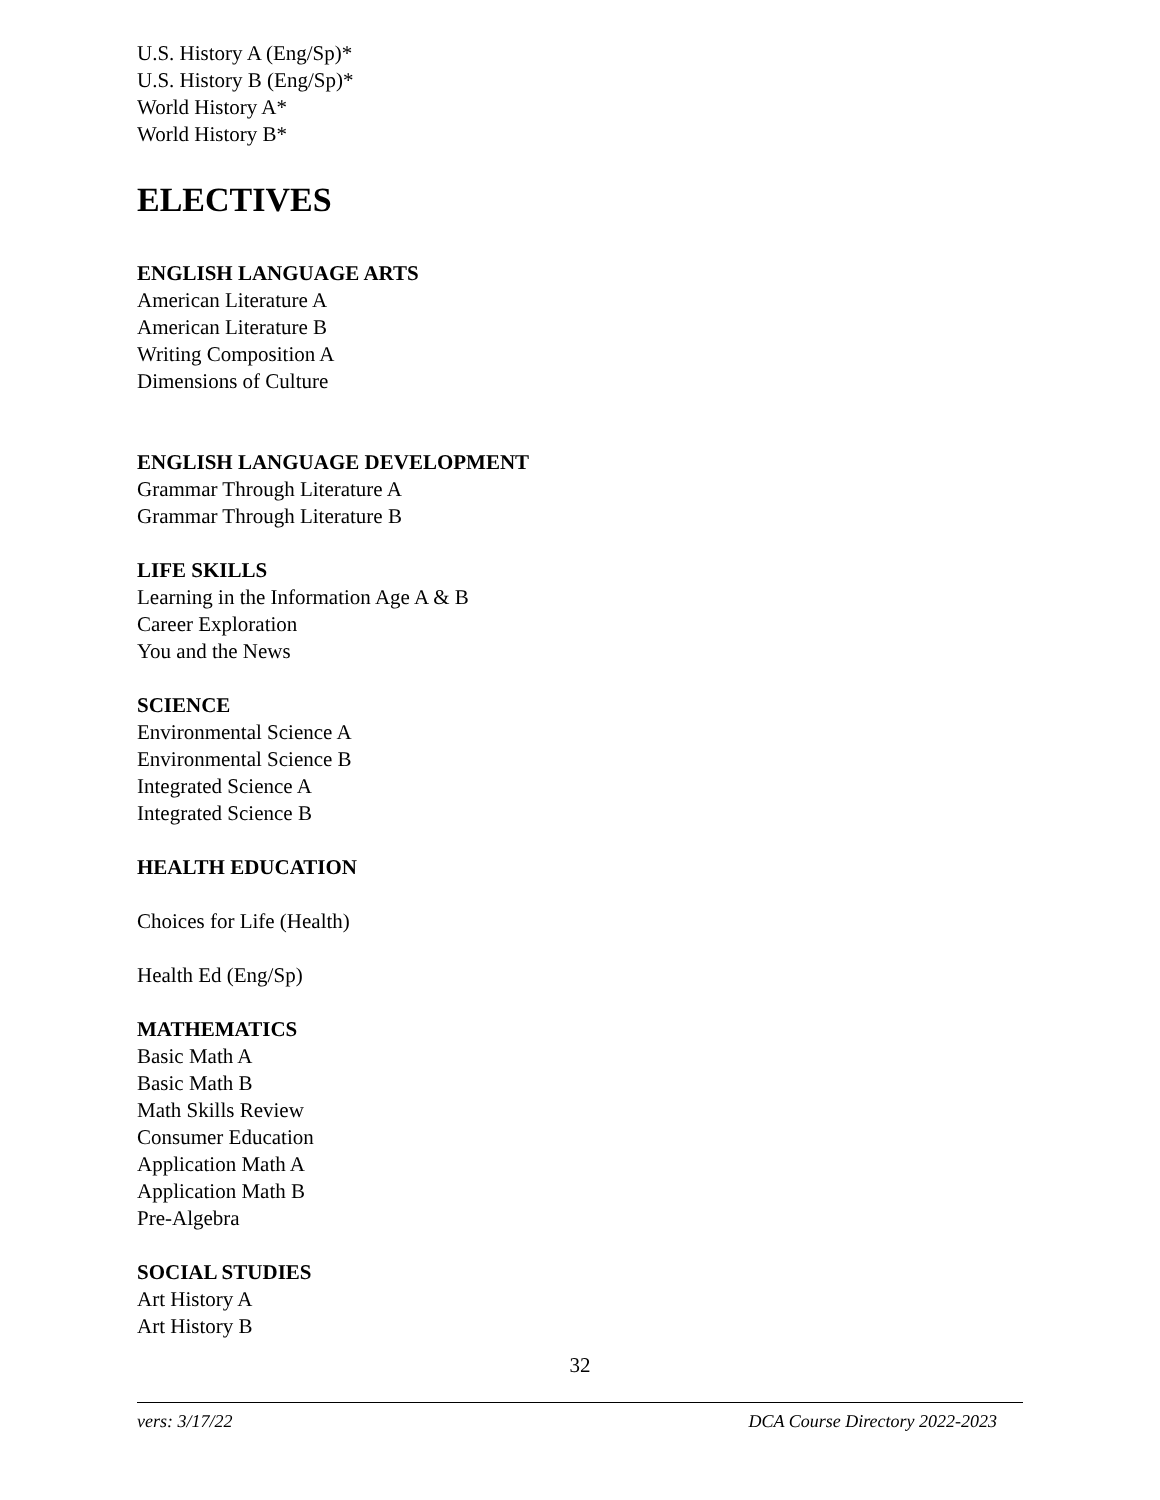U.S. History A (Eng/Sp)*
U.S. History B (Eng/Sp)*
World History A*
World History B*
ELECTIVES
ENGLISH LANGUAGE ARTS
American Literature A
American Literature B
Writing Composition A
Dimensions of Culture
ENGLISH LANGUAGE DEVELOPMENT
Grammar Through Literature A
Grammar Through Literature B
LIFE SKILLS
Learning in the Information Age A & B
Career Exploration
You and the News
SCIENCE
Environmental Science A
Environmental Science B
Integrated Science A
Integrated Science B
HEALTH EDUCATION
Choices for Life (Health)
Health Ed (Eng/Sp)
MATHEMATICS
Basic Math A
Basic Math B
Math Skills Review
Consumer Education
Application Math A
Application Math B
Pre-Algebra
SOCIAL STUDIES
Art History A
Art History B
32
vers: 3/17/22 DCA Course Directory 2022-2023